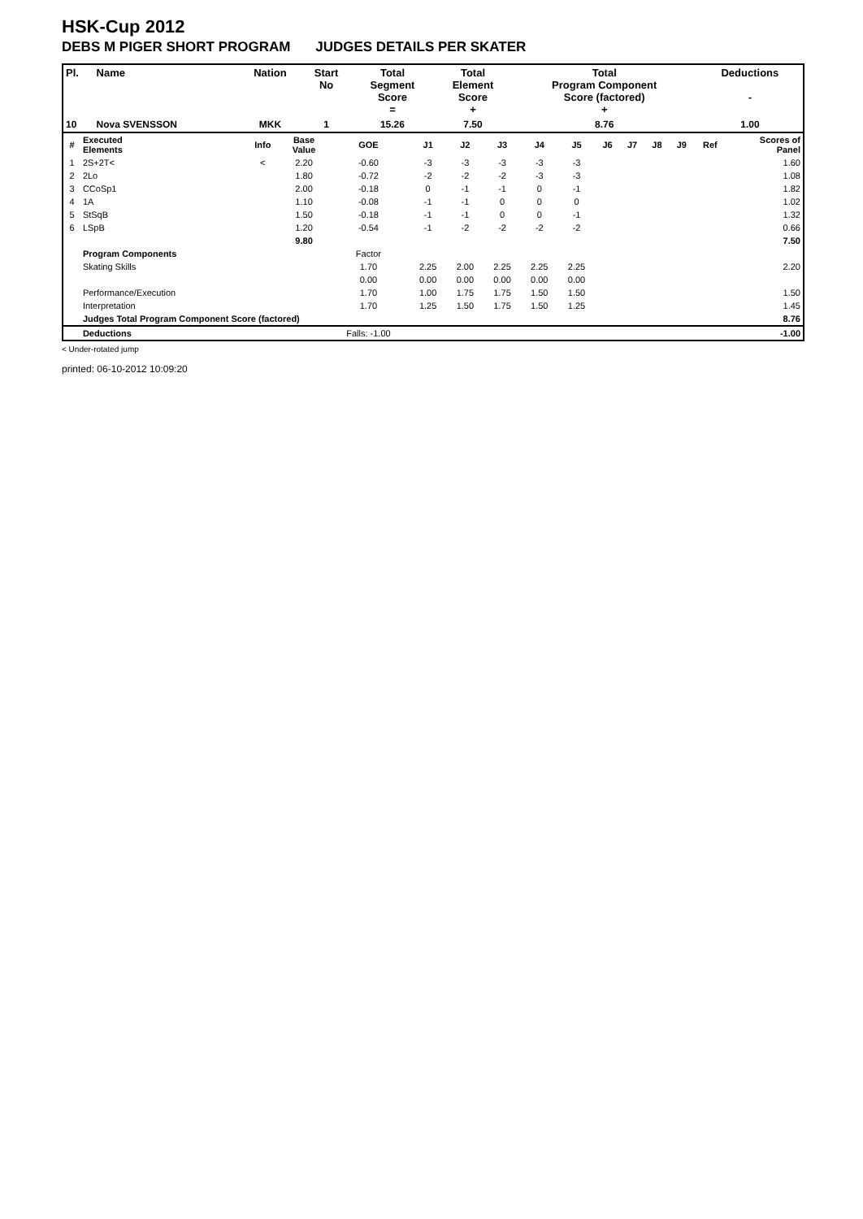HSK-Cup 2012
DEBS M PIGER SHORT PROGRAM JUDGES DETAILS PER SKATER
| Pl. | Name | Nation | Start No | Total Segment Score = | Total Element Score + | Total Program Component Score (factored) + | Deductions - |
| --- | --- | --- | --- | --- | --- | --- | --- |
| 10 | Nova SVENSSON | MKK | 1 | 15.26 | 7.50 | 8.76 | 1.00 |
| # | Executed Elements | Info | Base Value | GOE | J1 | J2 | J3 | J4 | J5 | J6 | J7 | J8 | J9 | Ref | Scores of Panel |
| 1 | 2S+2T< | < | 2.20 | -0.60 | -3 | -3 | -3 | -3 | -3 | | | | | | 1.60 |
| 2 | 2Lo | | 1.80 | -0.72 | -2 | -2 | -2 | -3 | -3 | | | | | | 1.08 |
| 3 | CCoSp1 | | 2.00 | -0.18 | 0 | -1 | -1 | 0 | -1 | | | | | | 1.82 |
| 4 | 1A | | 1.10 | -0.08 | -1 | -1 | 0 | 0 | 0 | | | | | | 1.02 |
| 5 | StSqB | | 1.50 | -0.18 | -1 | -1 | 0 | 0 | -1 | | | | | | 1.32 |
| 6 | LSpB | | 1.20 | -0.54 | -1 | -2 | -2 | -2 | -2 | | | | | | 0.66 |
| | | | 9.80 | | | | | | | | | | | | 7.50 |
| | Program Components | | | Factor | | | | | | | | | | | |
| | Skating Skills | | | 1.70 | 2.25 | 2.00 | 2.25 | 2.25 | 2.25 | | | | | | 2.20 |
| | | | | 0.00 | 0.00 | 0.00 | 0.00 | 0.00 | 0.00 | | | | | | |
| | Performance/Execution | | | 1.70 | 1.00 | 1.75 | 1.75 | 1.50 | 1.50 | | | | | | 1.50 |
| | Interpretation | | | 1.70 | 1.25 | 1.50 | 1.75 | 1.50 | 1.25 | | | | | | 1.45 |
| | Judges Total Program Component Score (factored) | | | | | | | | | | | | | | 8.76 |
| | Deductions | | | Falls: -1.00 | | | | | | | | | | | -1.00 |
< Under-rotated jump
printed: 06-10-2012 10:09:20